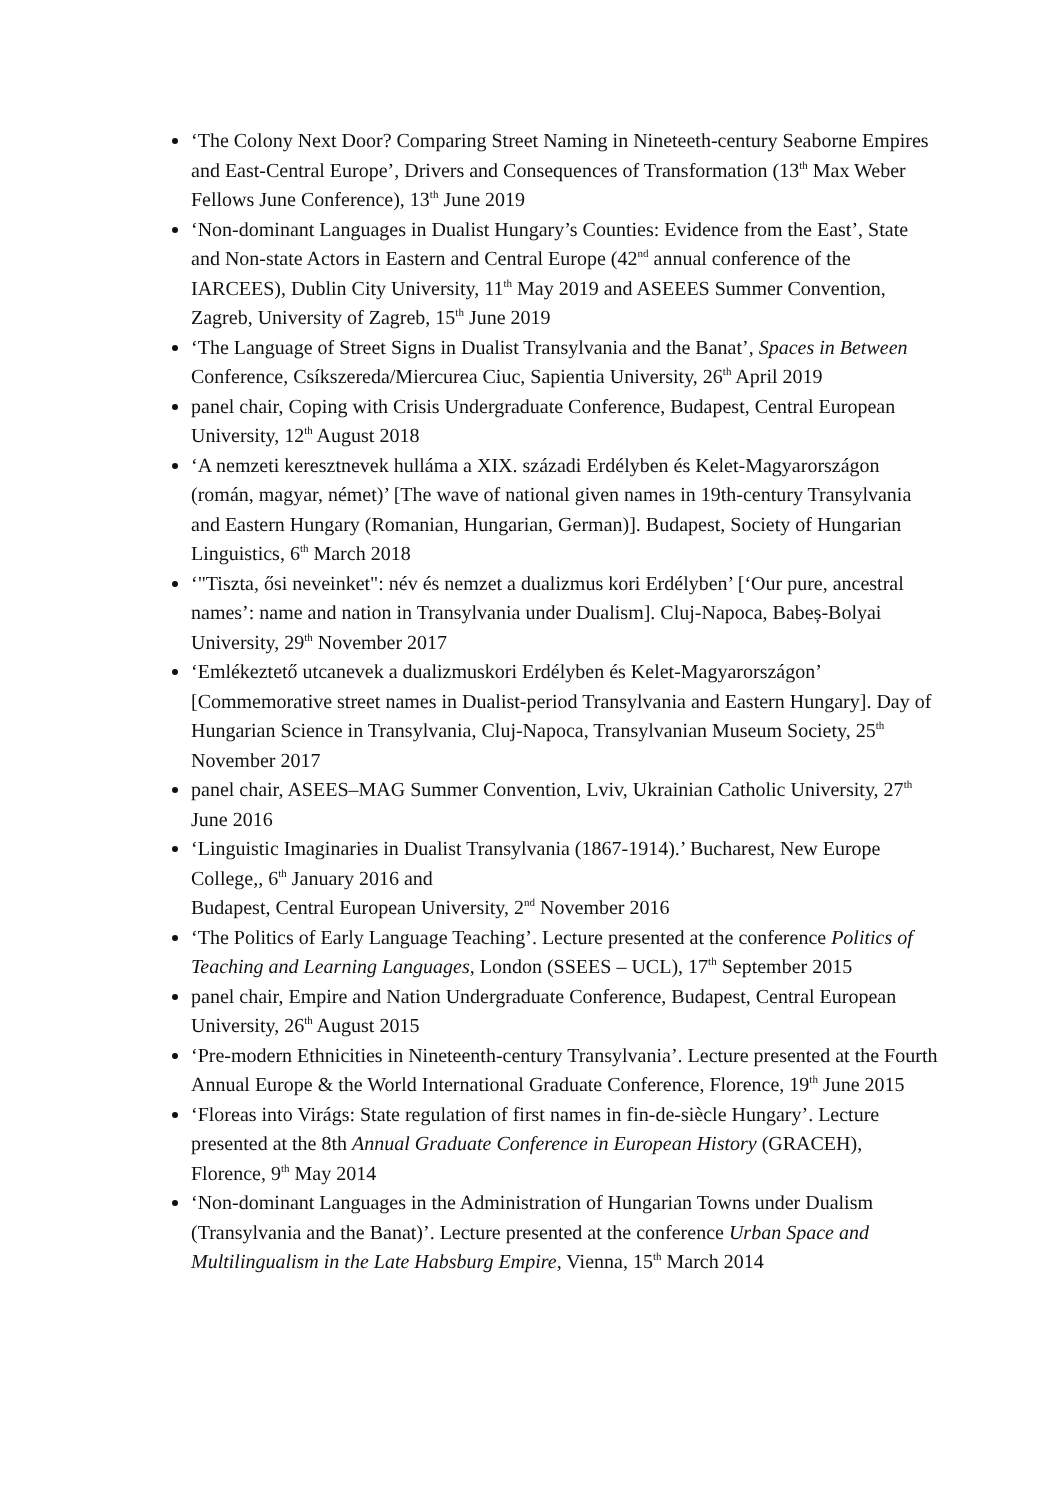‘The Colony Next Door? Comparing Street Naming in Nineteeth-century Seaborne Empires and East-Central Europe’, Drivers and Consequences of Transformation (13<sup>th</sup> Max Weber Fellows June Conference), 13<sup>th</sup> June 2019
‘Non-dominant Languages in Dualist Hungary’s Counties: Evidence from the East’, State and Non-state Actors in Eastern and Central Europe (42<sup>nd</sup> annual conference of the IARCEES), Dublin City University, 11<sup>th</sup> May 2019 and ASEEES Summer Convention, Zagreb, University of Zagreb, 15<sup>th</sup> June 2019
‘The Language of Street Signs in Dualist Transylvania and the Banat’, Spaces in Between Conference, Csíkszereda/Miercurea Ciuc, Sapientia University, 26<sup>th</sup> April 2019
panel chair, Coping with Crisis Undergraduate Conference, Budapest, Central European University, 12<sup>th</sup> August 2018
‘A nemzeti keresztnevek hulláma a XIX. századi Erdélyben és Kelet-Magyarországon (román, magyar, német)’ [The wave of national given names in 19th-century Transylvania and Eastern Hungary (Romanian, Hungarian, German)]. Budapest, Society of Hungarian Linguistics, 6<sup>th</sup> March 2018
‘"Tiszta, ősi neveinket": név és nemzet a dualizmus kori Erdélyben’ [‘Our pure, ancestral names’: name and nation in Transylvania under Dualism]. Cluj-Napoca, Babeș-Bolyai University, 29<sup>th</sup> November 2017
‘Emlékeztető utcanevek a dualizmuskori Erdélyben és Kelet-Magyarországon’ [Commemorative street names in Dualist-period Transylvania and Eastern Hungary]. Day of Hungarian Science in Transylvania, Cluj-Napoca, Transylvanian Museum Society, 25<sup>th</sup> November 2017
panel chair, ASEES–MAG Summer Convention, Lviv, Ukrainian Catholic University, 27<sup>th</sup> June 2016
‘Linguistic Imaginaries in Dualist Transylvania (1867-1914).’ Bucharest, New Europe College,, 6<sup>th</sup> January 2016 and
Budapest, Central European University, 2<sup>nd</sup> November 2016
‘The Politics of Early Language Teaching’. Lecture presented at the conference Politics of Teaching and Learning Languages, London (SSEES – UCL), 17<sup>th</sup> September 2015
panel chair, Empire and Nation Undergraduate Conference, Budapest, Central European University, 26<sup>th</sup> August 2015
‘Pre-modern Ethnicities in Nineteenth-century Transylvania’. Lecture presented at the Fourth Annual Europe & the World International Graduate Conference, Florence, 19<sup>th</sup> June 2015
‘Floreas into Virágs: State regulation of first names in fin-de-siècle Hungary’. Lecture presented at the 8th Annual Graduate Conference in European History (GRACEH), Florence, 9<sup>th</sup> May 2014
‘Non-dominant Languages in the Administration of Hungarian Towns under Dualism (Transylvania and the Banat)’. Lecture presented at the conference Urban Space and Multilingualism in the Late Habsburg Empire, Vienna, 15<sup>th</sup> March 2014